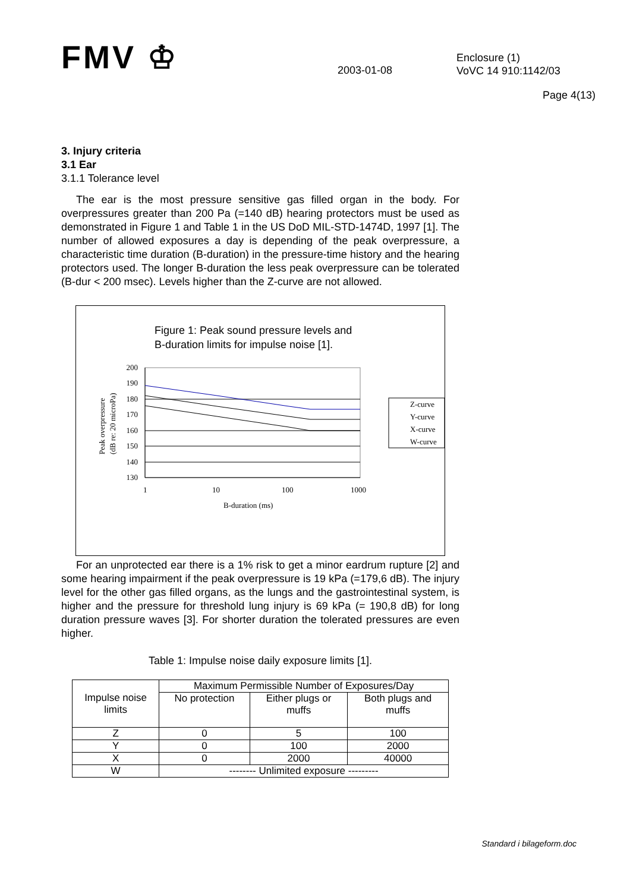FMV ♔
2003-01-08
Enclosure (1)
VoVC 14 910:1142/03
Page 4(13)
3. Injury criteria
3.1 Ear
3.1.1 Tolerance level
The ear is the most pressure sensitive gas filled organ in the body. For overpressures greater than 200 Pa (=140 dB) hearing protectors must be used as demonstrated in Figure 1 and Table 1 in the US DoD MIL-STD-1474D, 1997 [1]. The number of allowed exposures a day is depending of the peak overpressure, a characteristic time duration (B-duration) in the pressure-time history and the hearing protectors used. The longer B-duration the less peak overpressure can be tolerated (B-dur < 200 msec). Levels higher than the Z-curve are not allowed.
Figure 1: Peak sound pressure levels and
B-duration limits for impulse noise [1].
200
190
180
170
160
150
140
130
1
10
100
1000
B-duration (ms)
Peak overpressure
(dB re: 20 microPa)
Z-curve
Y-curve
X-curve
W-curve
For an unprotected ear there is a 1% risk to get a minor eardrum rupture [2] and some hearing impairment if the peak overpressure is 19 kPa (=179,6 dB). The injury level for the other gas filled organs, as the lungs and the gastrointestinal system, is higher and the pressure for threshold lung injury is 69 kPa (= 190,8 dB) for long duration pressure waves [3]. For shorter duration the tolerated pressures are even higher.
Table 1: Impulse noise daily exposure limits [1].
| Impulse noise limits | Maximum Permissible Number of Exposures/Day | | |
| | No protection | Either plugs or muffs | Both plugs and muffs |
| Z | 0 | 5 | 100 |
| Y | 0 | 100 | 2000 |
| X | 0 | 2000 | 40000 |
| W | -------- Unlimited exposure --------- | | |
Standard i bilageform.doc